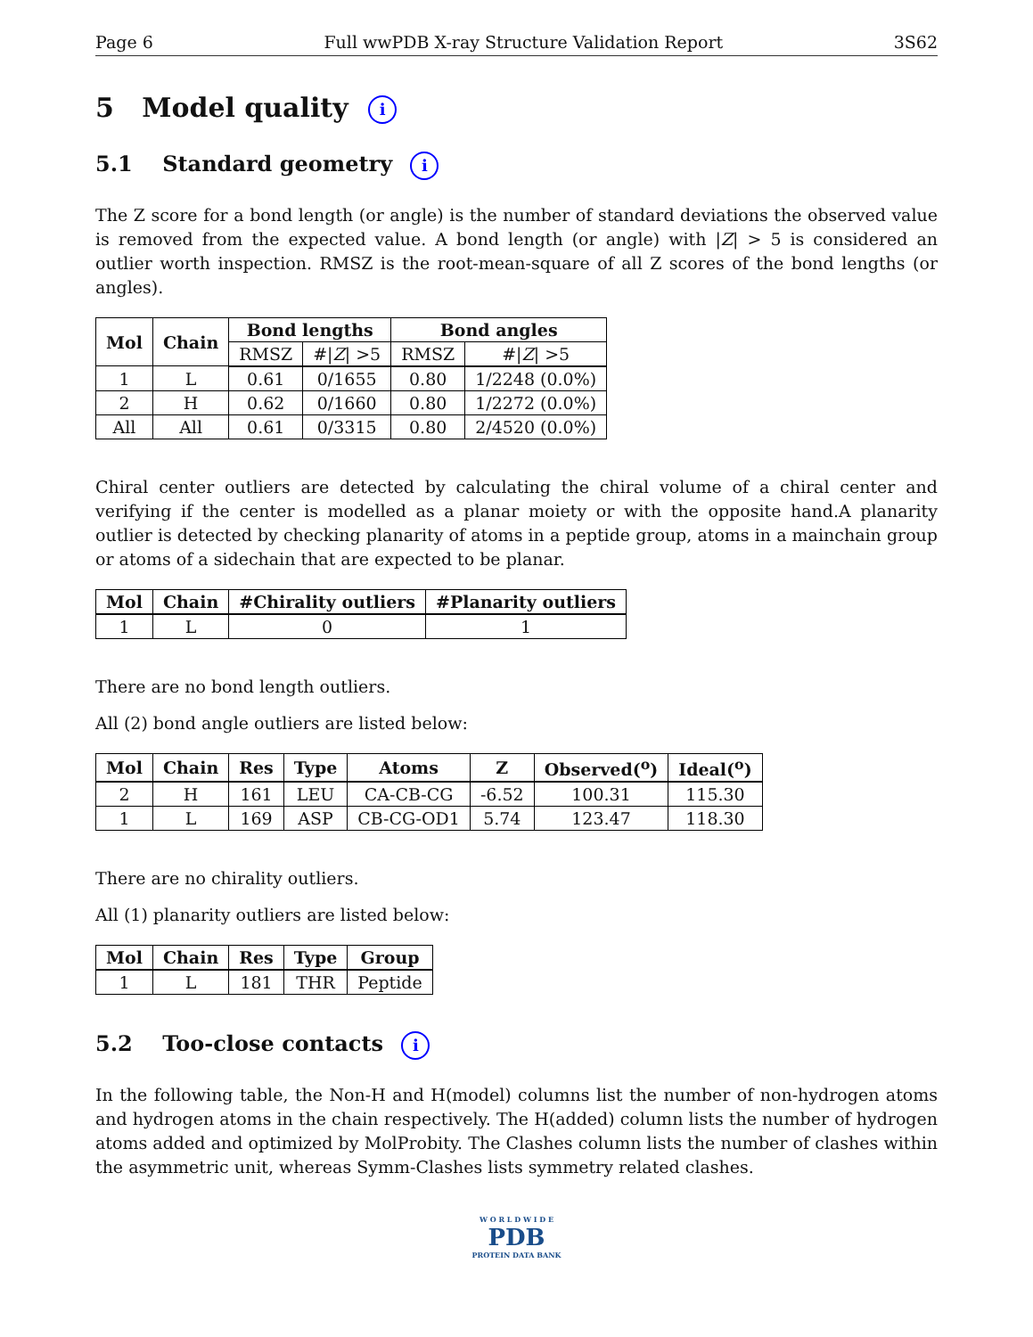Page 6 Full wwPDB X-ray Structure Validation Report 3S62
5 Model quality i
5.1 Standard geometry i
The Z score for a bond length (or angle) is the number of standard deviations the observed value is removed from the expected value. A bond length (or angle) with |Z| > 5 is considered an outlier worth inspection. RMSZ is the root-mean-square of all Z scores of the bond lengths (or angles).
| Mol | Chain | Bond lengths | | Bond angles | |
| --- | --- | --- | --- | --- | --- |
| | | RMSZ | #/ Z / >5 | RMSZ | #/ Z / >5 |
| 1 | L | 0.61 | 0/1655 | 0.80 | 1/2248 (0.0%) |
| 2 | H | 0.62 | 0/1660 | 0.80 | 1/2272 (0.0%) |
| All | All | 0.61 | 0/3315 | 0.80 | 2/4520 (0.0%) |
Chiral center outliers are detected by calculating the chiral volume of a chiral center and verifying if the center is modelled as a planar moiety or with the opposite hand.A planarity outlier is detected by checking planarity of atoms in a peptide group, atoms in a mainchain group or atoms of a sidechain that are expected to be planar.
| Mol | Chain | #Chirality outliers | #Planarity outliers |
| --- | --- | --- | --- |
| 1 | L | 0 | 1 |
There are no bond length outliers.
All (2) bond angle outliers are listed below:
| Mol | Chain | Res | Type | Atoms | Z | Observed(<sup>o</sup>) | Ideal(<sup>o</sup>) |
| --- | --- | --- | --- | --- | --- | --- | --- |
| 2 | H | 161 | LEU | CA-CB-CG | -6.52 | 100.31 | 115.30 |
| 1 | L | 169 | ASP | CB-CG-OD1 | 5.74 | 123.47 | 118.30 |
There are no chirality outliers.
All (1) planarity outliers are listed below:
| Mol | Chain | Res | Type | Group |
| --- | --- | --- | --- | --- |
| 1 | L | 181 | THR | Peptide |
5.2 Too-close contacts i
In the following table, the Non-H and H(model) columns list the number of non-hydrogen atoms and hydrogen atoms in the chain respectively. The H(added) column lists the number of hydrogen atoms added and optimized by MolProbity. The Clashes column lists the number of clashes within the asymmetric unit, whereas Symm-Clashes lists symmetry related clashes.
W O R L D W I D E
PDB
PROTEIN DATA BANK